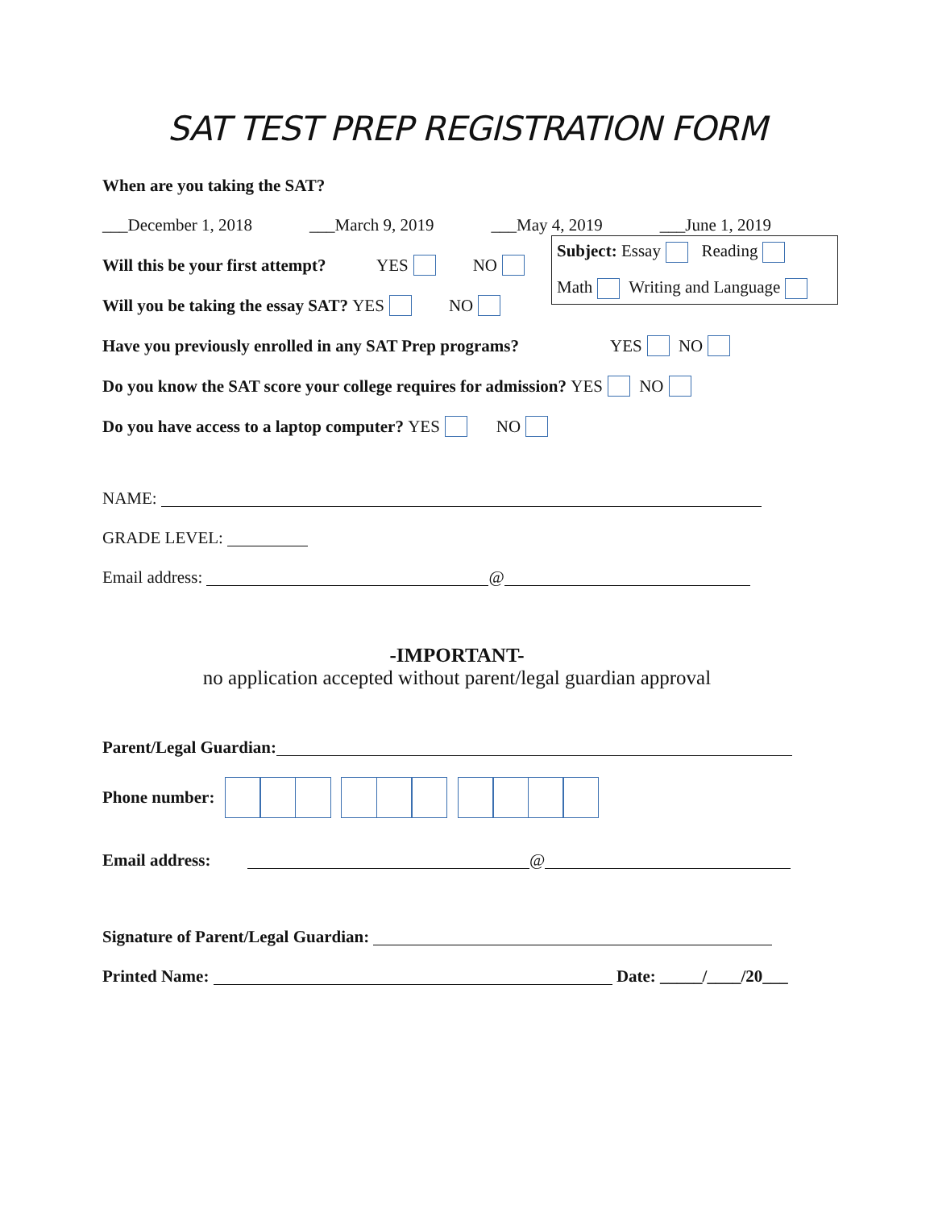SAT TEST PREP REGISTRATION FORM
When are you taking the SAT?
___December 1, 2018 ___March 9, 2019 ___May 4, 2019 ___June 1, 2019
Will this be your first attempt? YES NO
Will you be taking the essay SAT? YES NO
Have you previously enrolled in any SAT Prep programs? YES NO
Do you know the SAT score your college requires for admission? YES NO
Do you have access to a laptop computer? YES NO
NAME:
GRADE LEVEL:
Email address: @
-IMPORTANT-
no application accepted without parent/legal guardian approval
Parent/Legal Guardian:
Phone number:
Email address: @
Signature of Parent/Legal Guardian:
Printed Name: Date: _____/____/20___
Subject: Essay Reading
Math Writing and Language